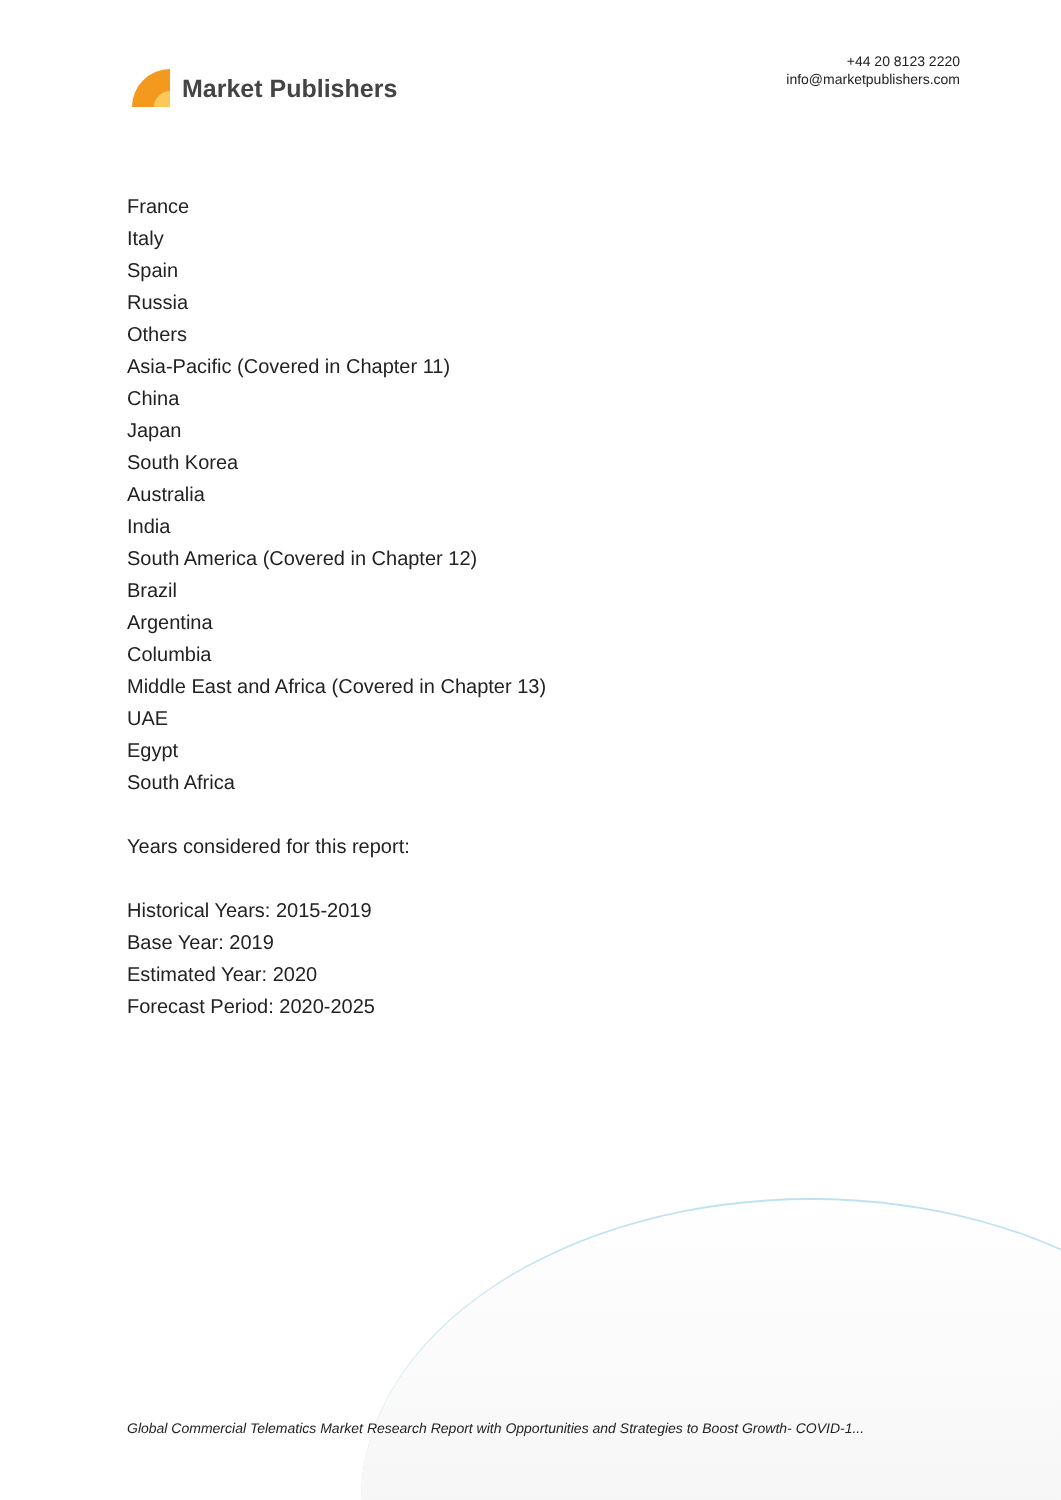Market Publishers
+44 20 8123 2220
info@marketpublishers.com
France
Italy
Spain
Russia
Others
Asia-Pacific (Covered in Chapter 11)
China
Japan
South Korea
Australia
India
South America (Covered in Chapter 12)
Brazil
Argentina
Columbia
Middle East and Africa (Covered in Chapter 13)
UAE
Egypt
South Africa
Years considered for this report:
Historical Years: 2015-2019
Base Year: 2019
Estimated Year: 2020
Forecast Period: 2020-2025
Global Commercial Telematics Market Research Report with Opportunities and Strategies to Boost Growth- COVID-1...